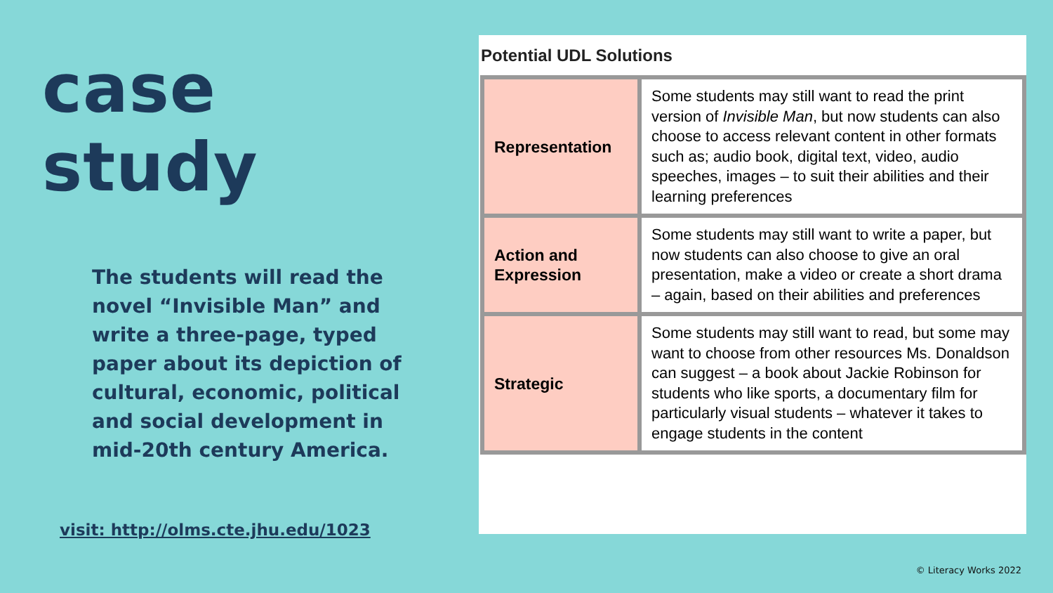case study
The students will read the novel “Invisible Man” and write a three-page, typed paper about its depiction of cultural, economic, political and social development in mid-20th century America.
visit: http://olms.cte.jhu.edu/1023
Potential UDL Solutions
| Representation | Some students may still want to read the print version of Invisible Man , but now students can also choose to access relevant content in other formats such as; audio book, digital text, video, audio speeches, images – to suit their abilities and their learning preferences |
| Action and Expression | Some students may still want to write a paper, but now students can also choose to give an oral presentation, make a video or create a short drama – again, based on their abilities and preferences |
| Strategic | Some students may still want to read, but some may want to choose from other resources Ms. Donaldson can suggest – a book about Jackie Robinson for students who like sports, a documentary film for particularly visual students – whatever it takes to engage students in the content |
© Literacy Works 2022